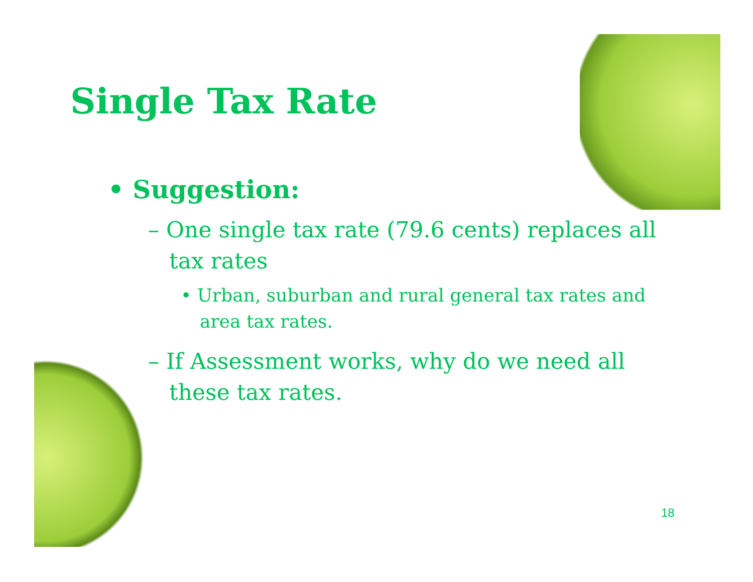Single Tax Rate
• Suggestion:
– One single tax rate (79.6 cents) replaces all tax rates
• Urban, suburban and rural general tax rates and area tax rates.
– If Assessment works, why do we need all these tax rates.
18